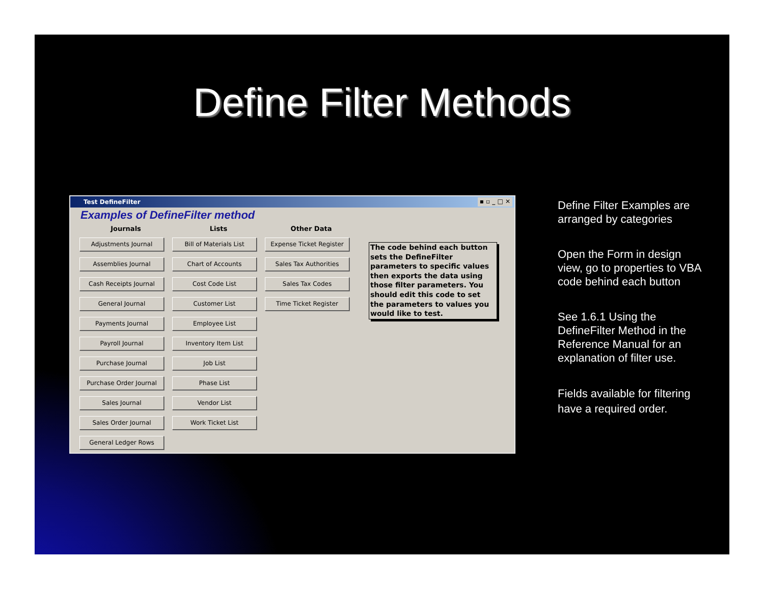Define Filter Methods
Test DefineFilter ▪ ▫ _ □ ✕
Examples of DefineFilter method
Journals
Adjustments Journal
Assemblies Journal
Cash Receipts Journal
General Journal
Payments Journal
Payroll Journal
Purchase Journal
Purchase Order Journal
Sales Journal
Sales Order Journal
General Ledger Rows
Lists
Bill of Materials List
Chart of Accounts
Cost Code List
Customer List
Employee List
Inventory Item List
Job List
Phase List
Vendor List
Work Ticket List
Other Data
Expense Ticket Register
Sales Tax Authorities
Sales Tax Codes
Time Ticket Register
The code behind each button sets the DefineFilter parameters to specific values then exports the data using those filter parameters. You should edit this code to set the parameters to values you would like to test.
Define Filter Examples are arranged by categories
Open the Form in design view, go to properties to VBA code behind each button
See 1.6.1 Using the DefineFilter Method in the Reference Manual for an explanation of filter use.
Fields available for filtering have a required order.